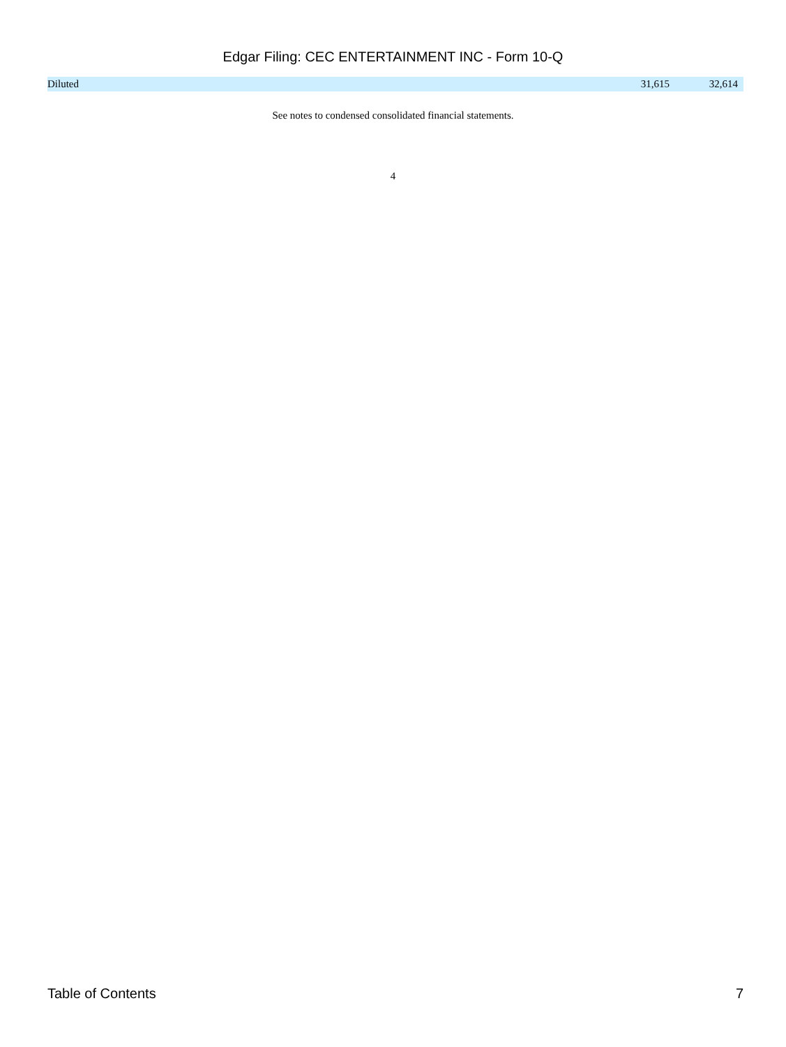Edgar Filing: CEC ENTERTAINMENT INC - Form 10-Q
| Diluted | 31,615 | 32,614 |
See notes to condensed consolidated financial statements.
4
Table of Contents 7